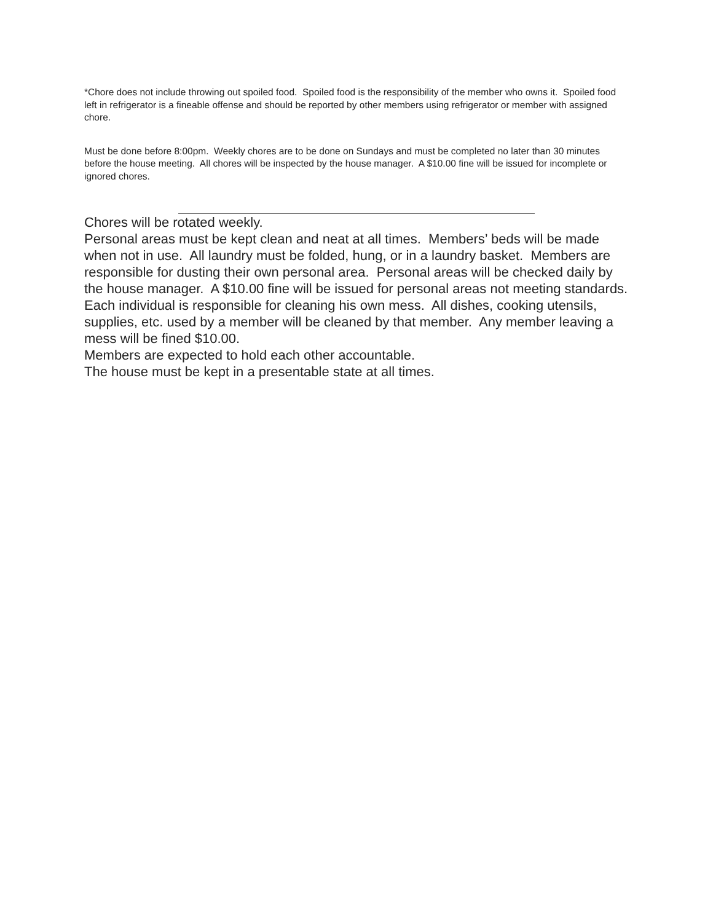*Chore does not include throwing out spoiled food. Spoiled food is the responsibility of the member who owns it. Spoiled food left in refrigerator is a fineable offense and should be reported by other members using refrigerator or member with assigned chore.
Must be done before 8:00pm. Weekly chores are to be done on Sundays and must be completed no later than 30 minutes before the house meeting. All chores will be inspected by the house manager. A $10.00 fine will be issued for incomplete or ignored chores.
Chores will be rotated weekly.
Personal areas must be kept clean and neat at all times. Members’ beds will be made when not in use. All laundry must be folded, hung, or in a laundry basket. Members are responsible for dusting their own personal area. Personal areas will be checked daily by the house manager. A $10.00 fine will be issued for personal areas not meeting standards.
Each individual is responsible for cleaning his own mess. All dishes, cooking utensils, supplies, etc. used by a member will be cleaned by that member. Any member leaving a mess will be fined $10.00.
Members are expected to hold each other accountable.
The house must be kept in a presentable state at all times.